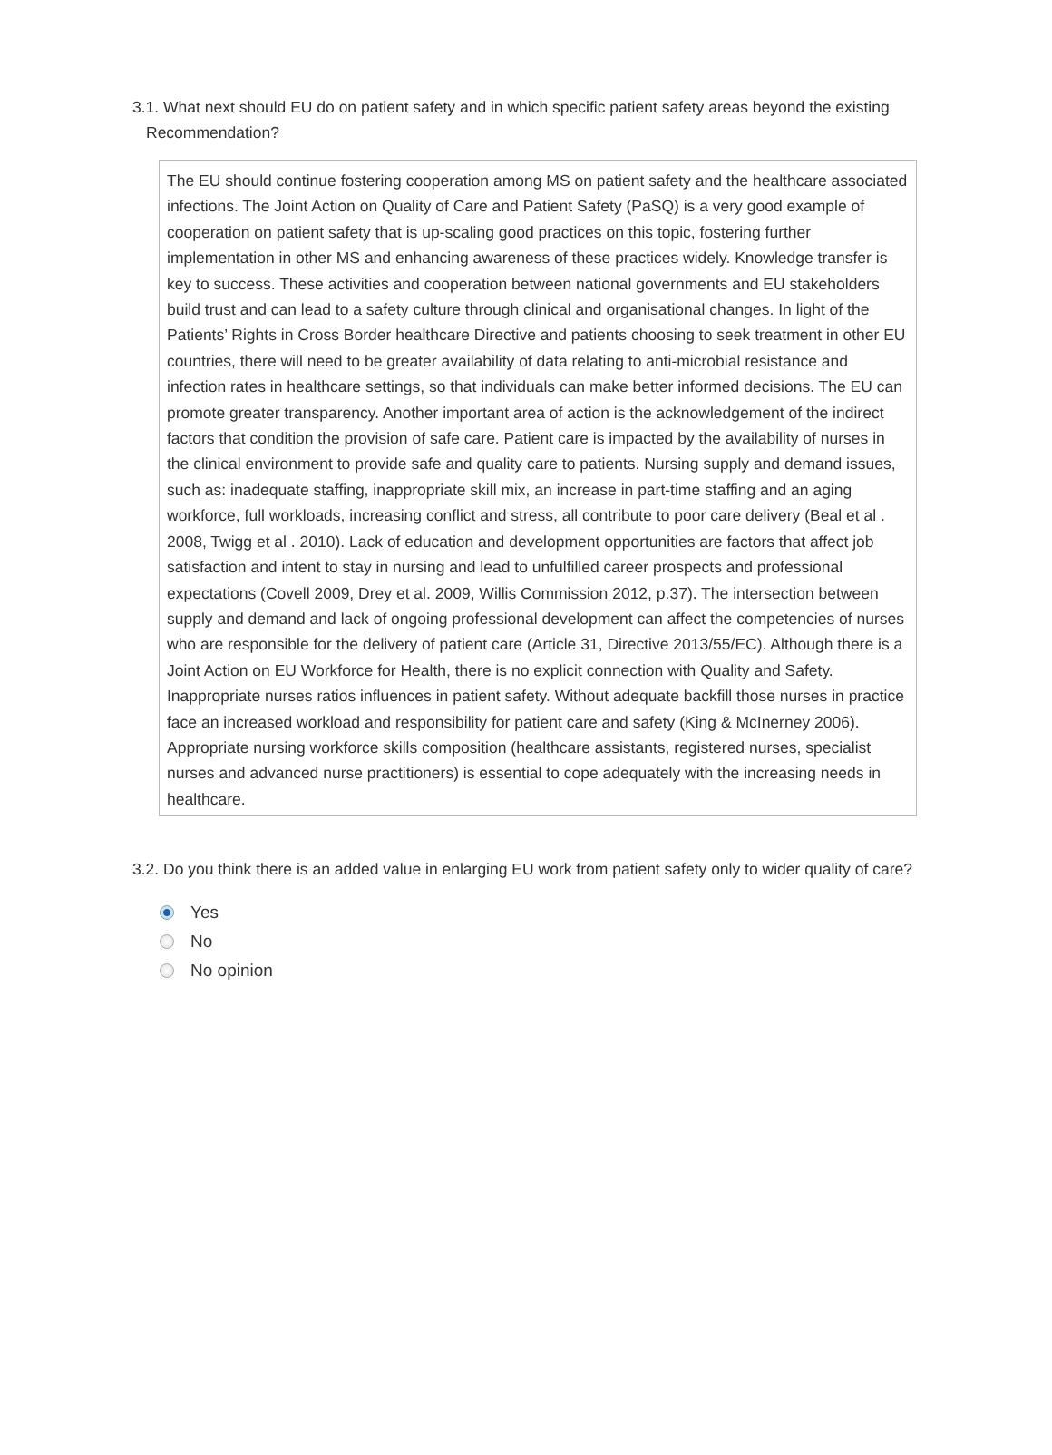3.1. What next should EU do on patient safety and in which specific patient safety areas beyond the existing Recommendation?
The EU should continue fostering cooperation among MS on patient safety and the healthcare associated infections. The Joint Action on Quality of Care and Patient Safety (PaSQ) is a very good example of cooperation on patient safety that is up-scaling good practices on this topic, fostering further implementation in other MS and enhancing awareness of these practices widely. Knowledge transfer is key to success. These activities and cooperation between national governments and EU stakeholders build trust and can lead to a safety culture through clinical and organisational changes. In light of the Patients’ Rights in Cross Border healthcare Directive and patients choosing to seek treatment in other EU countries, there will need to be greater availability of data relating to anti-microbial resistance and infection rates in healthcare settings, so that individuals can make better informed decisions. The EU can promote greater transparency. Another important area of action is the acknowledgement of the indirect factors that condition the provision of safe care. Patient care is impacted by the availability of nurses in the clinical environment to provide safe and quality care to patients. Nursing supply and demand issues, such as: inadequate staffing, inappropriate skill mix, an increase in part-time staffing and an aging workforce, full workloads, increasing conflict and stress, all contribute to poor care delivery (Beal et al . 2008, Twigg et al . 2010). Lack of education and development opportunities are factors that affect job satisfaction and intent to stay in nursing and lead to unfulfilled career prospects and professional expectations (Covell 2009, Drey et al. 2009, Willis Commission 2012, p.37). The intersection between supply and demand and lack of ongoing professional development can affect the competencies of nurses who are responsible for the delivery of patient care (Article 31, Directive 2013/55/EC). Although there is a Joint Action on EU Workforce for Health, there is no explicit connection with Quality and Safety. Inappropriate nurses ratios influences in patient safety. Without adequate backfill those nurses in practice face an increased workload and responsibility for patient care and safety (King & McInerney 2006). Appropriate nursing workforce skills composition (healthcare assistants, registered nurses, specialist nurses and advanced nurse practitioners) is essential to cope adequately with the increasing needs in healthcare.
3.2. Do you think there is an added value in enlarging EU work from patient safety only to wider quality of care?
Yes
No
No opinion